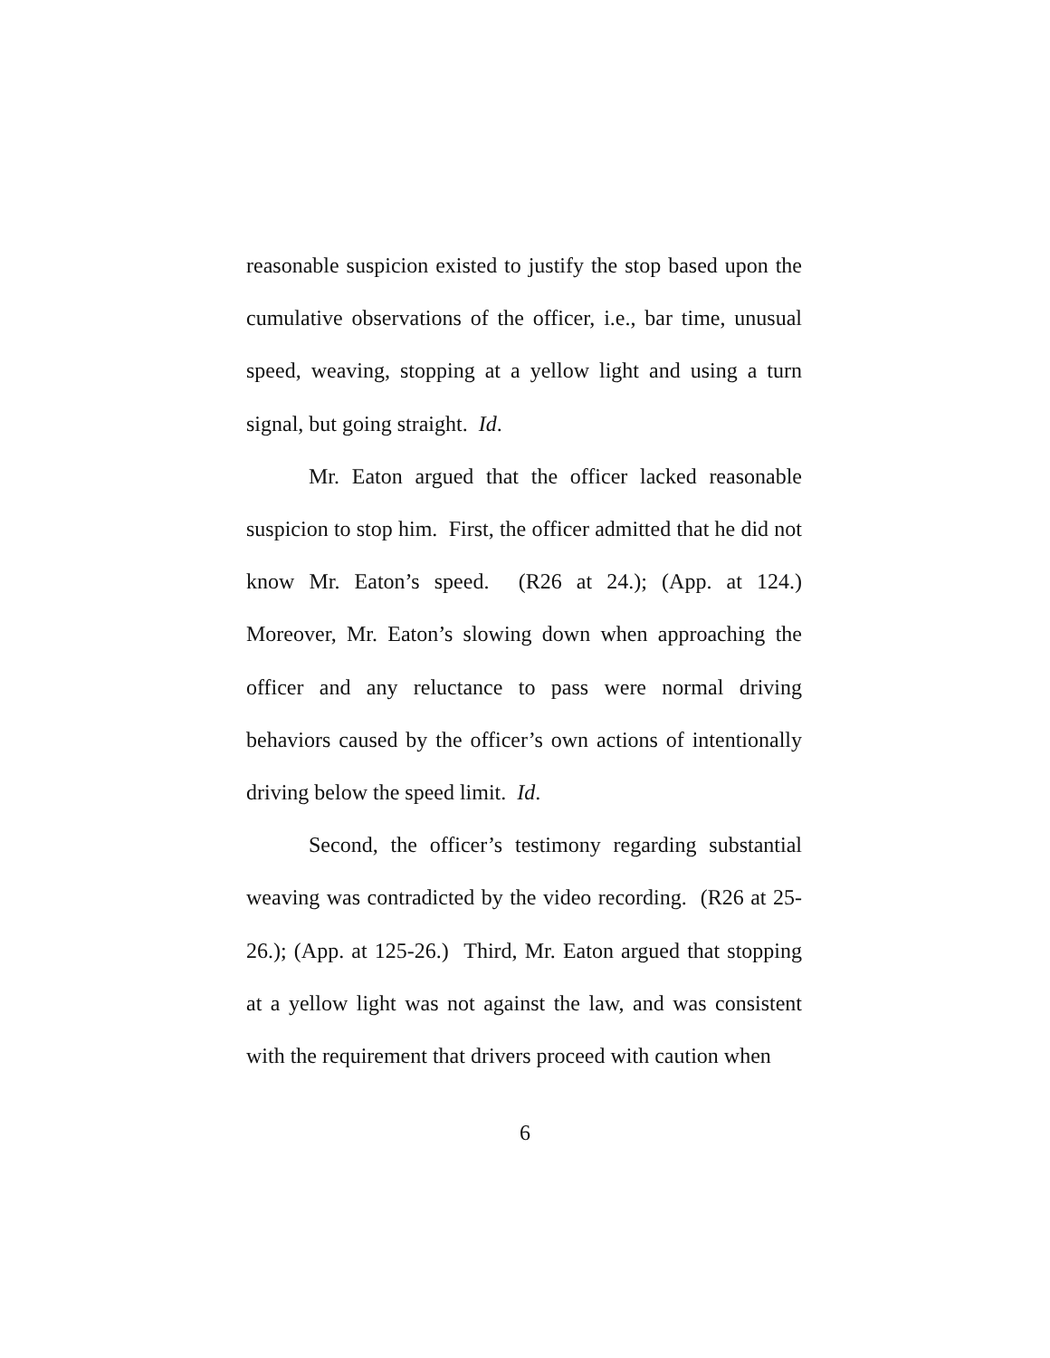reasonable suspicion existed to justify the stop based upon the cumulative observations of the officer, i.e., bar time, unusual speed, weaving, stopping at a yellow light and using a turn signal, but going straight. Id.
Mr. Eaton argued that the officer lacked reasonable suspicion to stop him. First, the officer admitted that he did not know Mr. Eaton’s speed. (R26 at 24.); (App. at 124.) Moreover, Mr. Eaton’s slowing down when approaching the officer and any reluctance to pass were normal driving behaviors caused by the officer’s own actions of intentionally driving below the speed limit. Id.
Second, the officer’s testimony regarding substantial weaving was contradicted by the video recording. (R26 at 25-26.); (App. at 125-26.) Third, Mr. Eaton argued that stopping at a yellow light was not against the law, and was consistent with the requirement that drivers proceed with caution when
6